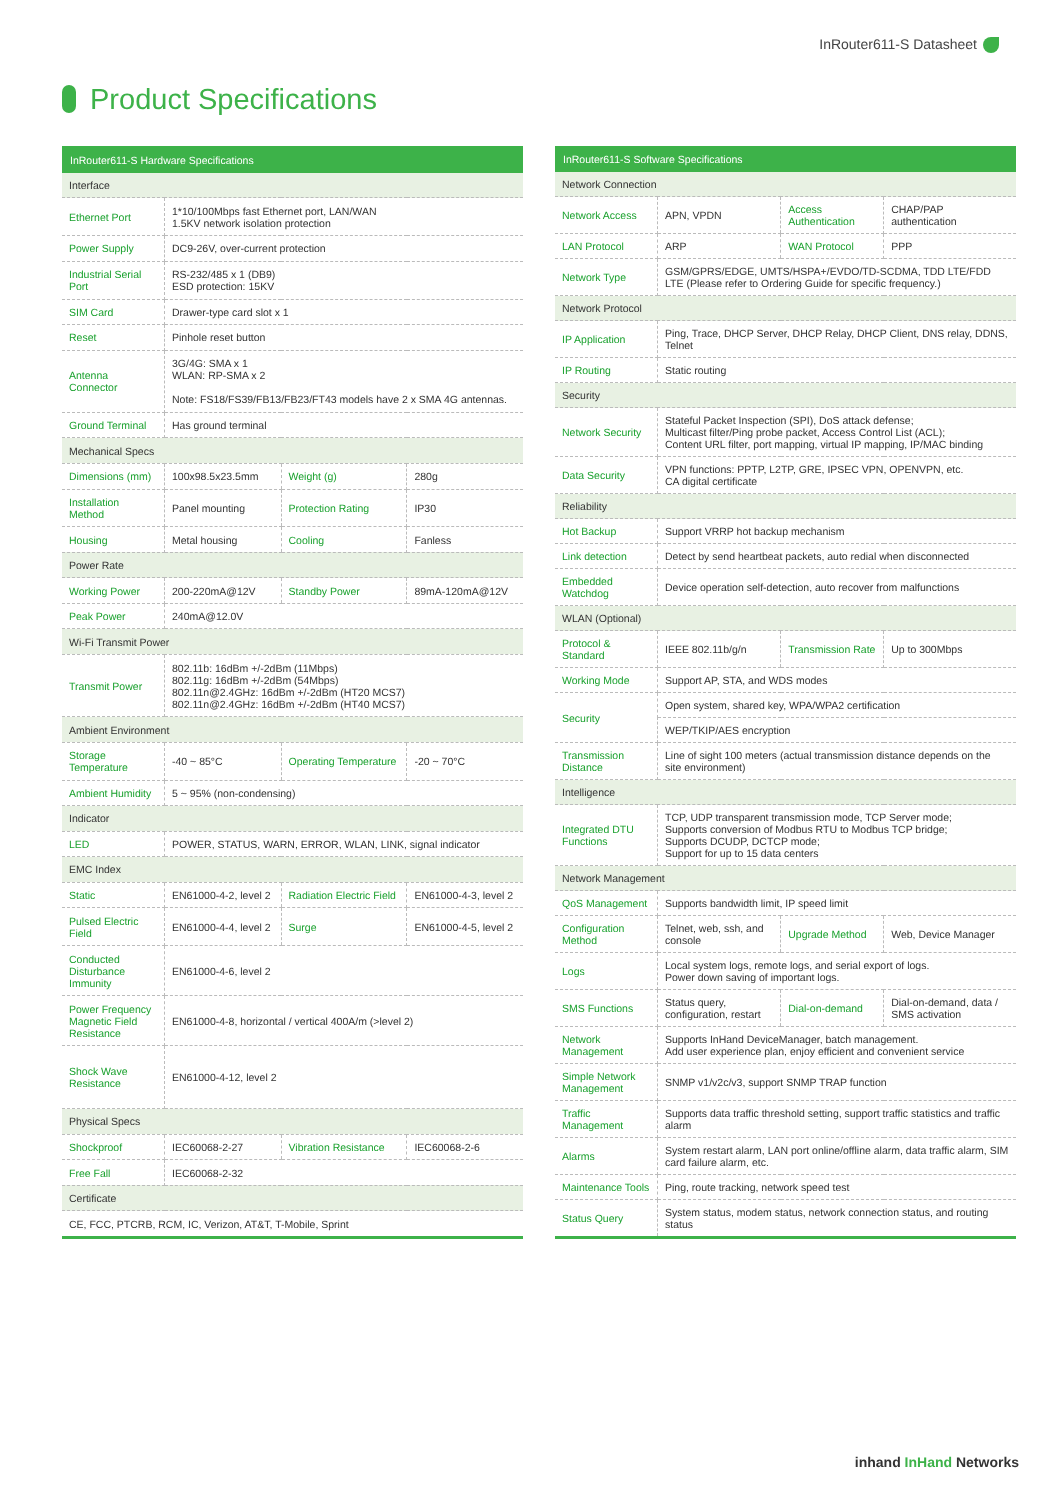InRouter611-S Datasheet
Product Specifications
| InRouter611-S Hardware Specifications | | | |
| --- | --- | --- | --- |
| Interface | | | |
| Ethernet Port | 1*10/100Mbps fast Ethernet port, LAN/WAN 1.5KV network isolation protection | | |
| Power Supply | DC9-26V, over-current protection | | |
| Industrial Serial Port | RS-232/485 x 1 (DB9) ESD protection: 15KV | | |
| SIM Card | Drawer-type card slot x 1 | | |
| Reset | Pinhole reset button | | |
| Antenna Connector | 3G/4G: SMA x 1 WLAN: RP-SMA x 2 Note: FS18/FS39/FB13/FB23/FT43 models have 2 x SMA 4G antennas. | | |
| Ground Terminal | Has ground terminal | | |
| Mechanical Specs | | | |
| Dimensions (mm) | 100x98.5x23.5mm | Weight (g) | 280g |
| Installation Method | Panel mounting | Protection Rating | IP30 |
| Housing | Metal housing | Cooling | Fanless |
| Power Rate | | | |
| Working Power | 200-220mA@12V | Standby Power | 89mA-120mA@12V |
| Peak Power | 240mA@12.0V | | |
| Wi-Fi Transmit Power | | | |
| Transmit Power | 802.11b: 16dBm +/-2dBm (11Mbps) 802.11g: 16dBm +/-2dBm (54Mbps) 802.11n@2.4GHz: 16dBm +/-2dBm (HT20 MCS7) 802.11n@2.4GHz: 16dBm +/-2dBm (HT40 MCS7) | | |
| Ambient Environment | | | |
| Storage Temperature | -40 ~ 85°C | Operating Temperature | -20 ~ 70°C |
| Ambient Humidity | 5 ~ 95% (non-condensing) | | |
| Indicator | | | |
| LED | POWER, STATUS, WARN, ERROR, WLAN, LINK, signal indicator | | |
| EMC Index | | | |
| Static | EN61000-4-2, level 2 | Radiation Electric Field | EN61000-4-3, level 2 |
| Pulsed Electric Field | EN61000-4-4, level 2 | Surge | EN61000-4-5, level 2 |
| Conducted Disturbance Immunity | EN61000-4-6, level 2 | | |
| Power Frequency Magnetic Field Resistance | EN61000-4-8, horizontal / vertical 400A/m (>level 2) | | |
| Shock Wave Resistance | EN61000-4-12, level 2 | | |
| Physical Specs | | | |
| Shockproof | IEC60068-2-27 | Vibration Resistance | IEC60068-2-6 |
| Free Fall | IEC60068-2-32 | | |
| Certificate | | | |
| CE, FCC, PTCRB, RCM, IC, Verizon, AT&T, T-Mobile, Sprint | | | |
| InRouter611-S Software Specifications | | | |
| --- | --- | --- | --- |
| Network Connection | | | |
| Network Access | APN, VPDN | Access Authentication | CHAP/PAP authentication |
| LAN Protocol | ARP | WAN Protocol | PPP |
| Network Type | GSM/GPRS/EDGE, UMTS/HSPA+/EVDO/TD-SCDMA, TDD LTE/FDD LTE (Please refer to Ordering Guide for specific frequency.) | | |
| Network Protocol | | | |
| IP Application | Ping, Trace, DHCP Server, DHCP Relay, DHCP Client, DNS relay, DDNS, Telnet | | |
| IP Routing | Static routing | | |
| Security | | | |
| Network Security | Stateful Packet Inspection (SPI), DoS attack defense; Multicast filter/Ping probe packet, Access Control List (ACL); Content URL filter, port mapping, virtual IP mapping, IP/MAC binding | | |
| Data Security | VPN functions: PPTP, L2TP, GRE, IPSEC VPN, OPENVPN, etc. CA digital certificate | | |
| Reliability | | | |
| Hot Backup | Support VRRP hot backup mechanism | | |
| Link detection | Detect by send heartbeat packets, auto redial when disconnected | | |
| Embedded Watchdog | Device operation self-detection, auto recover from malfunctions | | |
| WLAN (Optional) | | | |
| Protocol & Standard | IEEE 802.11b/g/n | Transmission Rate | Up to 300Mbps |
| Working Mode | Support AP, STA, and WDS modes | | |
| Security | Open system, shared key, WPA/WPA2 certification | | |
| | WEP/TKIP/AES encryption | | |
| Transmission Distance | Line of sight 100 meters (actual transmission distance depends on the site environment) | | |
| Intelligence | | | |
| Integrated DTU Functions | TCP, UDP transparent transmission mode, TCP Server mode; Supports conversion of Modbus RTU to Modbus TCP bridge; Supports DCUDP, DCTCP mode; Support for up to 15 data centers | | |
| Network Management | | | |
| QoS Management | Supports bandwidth limit, IP speed limit | | |
| Configuration Method | Telnet, web, ssh, and console | Upgrade Method | Web, Device Manager |
| Logs | Local system logs, remote logs, and serial export of logs. Power down saving of important logs. | | |
| SMS Functions | Status query, configuration, restart | Dial-on-demand | Dial-on-demand, data / SMS activation |
| Network Management | Supports InHand DeviceManager, batch management. Add user experience plan, enjoy efficient and convenient service | | |
| Simple Network Management | SNMP v1/v2c/v3, support SNMP TRAP function | | |
| Traffic Management | Supports data traffic threshold setting, support traffic statistics and traffic alarm | | |
| Alarms | System restart alarm, LAN port online/offline alarm, data traffic alarm, SIM card failure alarm, etc. | | |
| Maintenance Tools | Ping, route tracking, network speed test | | |
| Status Query | System status, modem status, network connection status, and routing status | | |
inhand InHand Networks